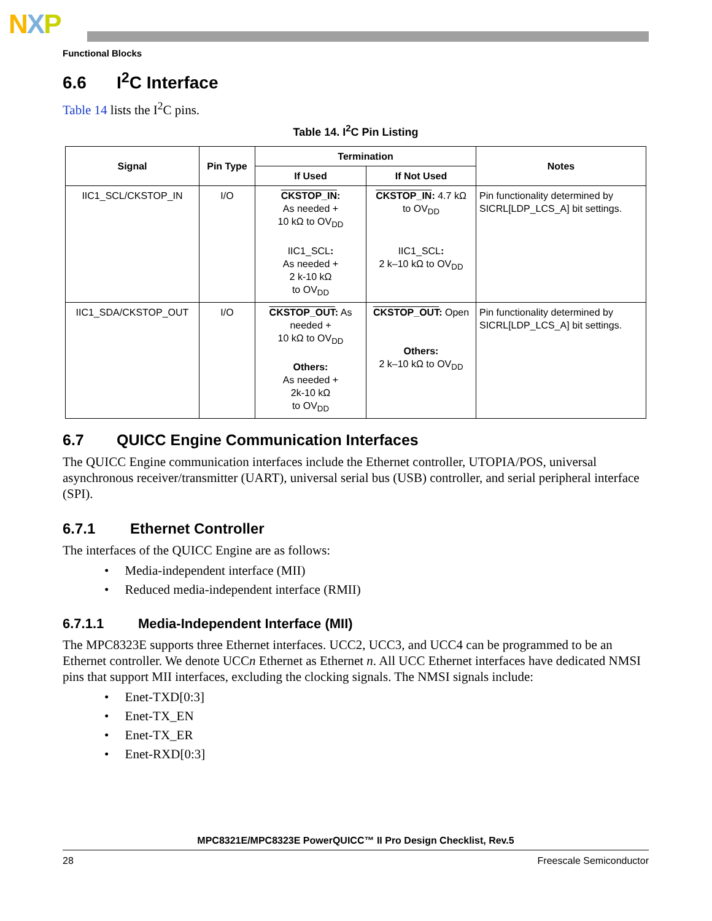NXP
Functional Blocks
6.6 I<sup>2</sup>C Interface
Table 14 lists the I<sup>2</sup>C pins.
Table 14. I<sup>2</sup>C Pin Listing
| Signal | Pin Type | Termination | | Notes |
| --- | --- | --- | --- | --- |
| | | If Used | If Not Used | |
| IIC1_SCL/CKSTOP_IN | I/O | CKSTOP_IN : As needed + 10 kΩ to OV<sub>DD</sub> IIC1_SCL : As needed + 2 k-10 kΩ to OV<sub>DD</sub> | CKSTOP_IN : 4.7 kΩ to OV<sub>DD</sub> IIC1_SCL : 2 k–10 kΩ to OV<sub>DD</sub> | Pin functionality determined by SICRL[LDP_LCS_A] bit settings. |
| IIC1_SDA/CKSTOP_OUT | I/O | CKSTOP_OUT : As needed + 10 kΩ to OV<sub>DD</sub> Others: As needed + 2k-10 kΩ to OV<sub>DD</sub> | CKSTOP_OUT : Open Others: 2 k–10 kΩ to OV<sub>DD</sub> | Pin functionality determined by SICRL[LDP_LCS_A] bit settings. |
6.7 QUICC Engine Communication Interfaces
The QUICC Engine communication interfaces include the Ethernet controller, UTOPIA/POS, universal asynchronous receiver/transmitter (UART), universal serial bus (USB) controller, and serial peripheral interface (SPI).
6.7.1 Ethernet Controller
The interfaces of the QUICC Engine are as follows:
• Media-independent interface (MII)
• Reduced media-independent interface (RMII)
6.7.1.1 Media-Independent Interface (MII)
The MPC8323E supports three Ethernet interfaces. UCC2, UCC3, and UCC4 can be programmed to be an Ethernet controller. We denote UCCn Ethernet as Ethernet n. All UCC Ethernet interfaces have dedicated NMSI pins that support MII interfaces, excluding the clocking signals. The NMSI signals include:
• Enet-TXD[0:3]
• Enet-TX_EN
• Enet-TX_ER
• Enet-RXD[0:3]
MPC8321E/MPC8323E PowerQUICC™ II Pro Design Checklist, Rev.5
28 Freescale Semiconductor